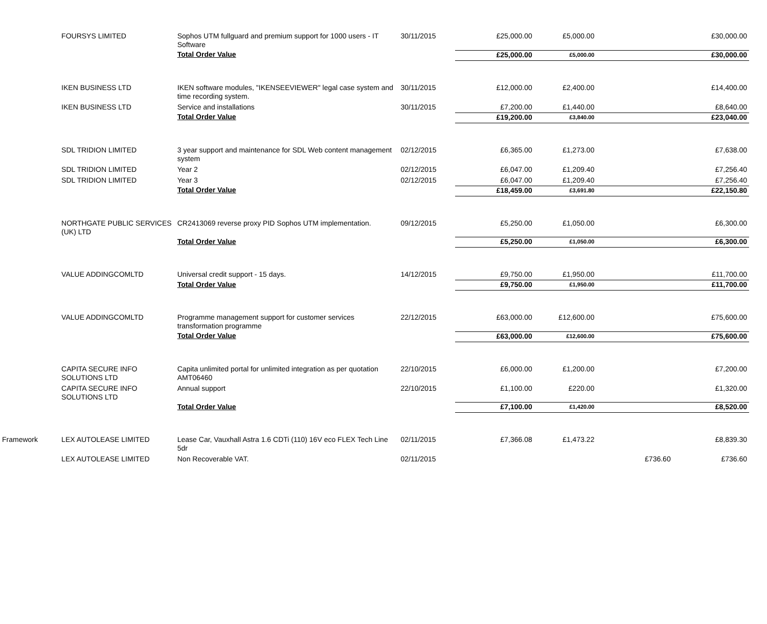| | FOURSYS LIMITED | Sophos UTM fullguard and premium support for 1000 users - IT Software | 30/11/2015 | £25,000.00 | £5,000.00 | | £30,000.00 |
| | | Total Order Value | | £25,000.00 | £5,000.00 | | £30,000.00 |
| | IKEN BUSINESS LTD | IKEN software modules, "IKENSEEVIEWER" legal case system and time recording system. | 30/11/2015 | £12,000.00 | £2,400.00 | | £14,400.00 |
| | IKEN BUSINESS LTD | Service and installations | 30/11/2015 | £7,200.00 | £1,440.00 | | £8,640.00 |
| | | Total Order Value | | £19,200.00 | £3,840.00 | | £23,040.00 |
| | SDL TRIDION LIMITED | 3 year support and maintenance for SDL Web content management system | 02/12/2015 | £6,365.00 | £1,273.00 | | £7,638.00 |
| | SDL TRIDION LIMITED | Year 2 | 02/12/2015 | £6,047.00 | £1,209.40 | | £7,256.40 |
| | SDL TRIDION LIMITED | Year 3 | 02/12/2015 | £6,047.00 | £1,209.40 | | £7,256.40 |
| | | Total Order Value | | £18,459.00 | £3,691.80 | | £22,150.80 |
| | NORTHGATE PUBLIC SERVICES (UK) LTD | CR2413069 reverse proxy PID Sophos UTM implementation. | 09/12/2015 | £5,250.00 | £1,050.00 | | £6,300.00 |
| | | Total Order Value | | £5,250.00 | £1,050.00 | | £6,300.00 |
| | VALUE ADDINGCOMLTD | Universal credit support - 15 days. | 14/12/2015 | £9,750.00 | £1,950.00 | | £11,700.00 |
| | | Total Order Value | | £9,750.00 | £1,950.00 | | £11,700.00 |
| | VALUE ADDINGCOMLTD | Programme management support for customer services transformation programme | 22/12/2015 | £63,000.00 | £12,600.00 | | £75,600.00 |
| | | Total Order Value | | £63,000.00 | £12,600.00 | | £75,600.00 |
| | CAPITA SECURE INFO SOLUTIONS LTD | Capita unlimited portal for unlimited integration as per quotation AMT06460 | 22/10/2015 | £6,000.00 | £1,200.00 | | £7,200.00 |
| | CAPITA SECURE INFO SOLUTIONS LTD | Annual support | 22/10/2015 | £1,100.00 | £220.00 | | £1,320.00 |
| | | Total Order Value | | £7,100.00 | £1,420.00 | | £8,520.00 |
| Framework | LEX AUTOLEASE LIMITED | Lease Car, Vauxhall Astra 1.6 CDTi (110) 16V eco FLEX Tech Line 5dr | 02/11/2015 | £7,366.08 | £1,473.22 | | £8,839.30 |
| | LEX AUTOLEASE LIMITED | Non Recoverable VAT. | 02/11/2015 | | | £736.60 | £736.60 |